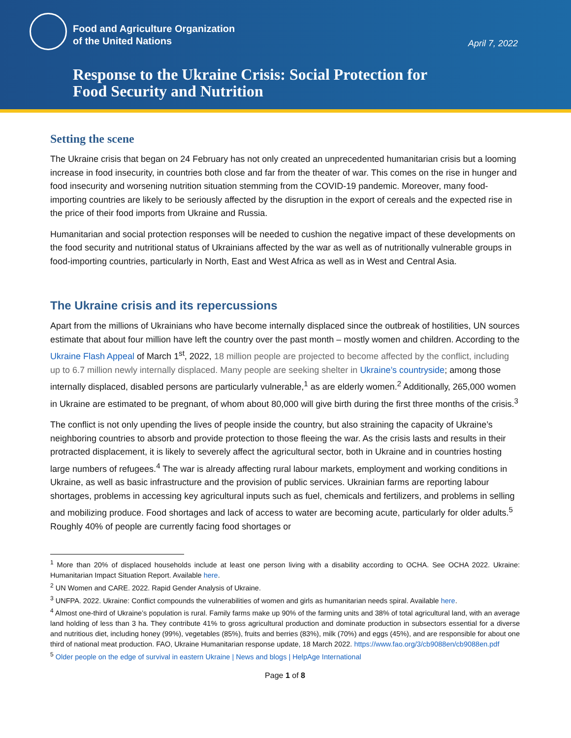Food and Agriculture Organization
of the United Nations
April 7, 2022
Response to the Ukraine Crisis: Social Protection for
Food Security and Nutrition
Setting the scene
The Ukraine crisis that began on 24 February has not only created an unprecedented humanitarian crisis but a looming increase in food insecurity, in countries both close and far from the theater of war. This comes on the rise in hunger and food insecurity and worsening nutrition situation stemming from the COVID-19 pandemic. Moreover, many food-importing countries are likely to be seriously affected by the disruption in the export of cereals and the expected rise in the price of their food imports from Ukraine and Russia.
Humanitarian and social protection responses will be needed to cushion the negative impact of these developments on the food security and nutritional status of Ukrainians affected by the war as well as of nutritionally vulnerable groups in food-importing countries, particularly in North, East and West Africa as well as in West and Central Asia.
The Ukraine crisis and its repercussions
Apart from the millions of Ukrainians who have become internally displaced since the outbreak of hostilities, UN sources estimate that about four million have left the country over the past month – mostly women and children. According to the Ukraine Flash Appeal of March 1<sup>st</sup>, 2022, 18 million people are projected to become affected by the conflict, including up to 6.7 million newly internally displaced. Many people are seeking shelter in Ukraine’s countryside; among those internally displaced, disabled persons are particularly vulnerable,<sup>1</sup> as are elderly women.<sup>2</sup> Additionally, 265,000 women in Ukraine are estimated to be pregnant, of whom about 80,000 will give birth during the first three months of the crisis.<sup>3</sup>
The conflict is not only upending the lives of people inside the country, but also straining the capacity of Ukraine’s neighboring countries to absorb and provide protection to those fleeing the war. As the crisis lasts and results in their protracted displacement, it is likely to severely affect the agricultural sector, both in Ukraine and in countries hosting large numbers of refugees.<sup>4</sup> The war is already affecting rural labour markets, employment and working conditions in Ukraine, as well as basic infrastructure and the provision of public services. Ukrainian farms are reporting labour shortages, problems in accessing key agricultural inputs such as fuel, chemicals and fertilizers, and problems in selling and mobilizing produce. Food shortages and lack of access to water are becoming acute, particularly for older adults.<sup>5</sup> Roughly 40% of people are currently facing food shortages or
<sup>1</sup> More than 20% of displaced households include at least one person living with a disability according to OCHA. See OCHA 2022. Ukraine: Humanitarian Impact Situation Report. Available here.
<sup>2</sup> UN Women and CARE. 2022. Rapid Gender Analysis of Ukraine.
<sup>3</sup> UNFPA. 2022. Ukraine: Conflict compounds the vulnerabilities of women and girls as humanitarian needs spiral. Available here.
<sup>4</sup> Almost one-third of Ukraine’s population is rural. Family farms make up 90% of the farming units and 38% of total agricultural land, with an average land holding of less than 3 ha. They contribute 41% to gross agricultural production and dominate production in subsectors essential for a diverse and nutritious diet, including honey (99%), vegetables (85%), fruits and berries (83%), milk (70%) and eggs (45%), and are responsible for about one third of national meat production. FAO, Ukraine Humanitarian response update, 18 March 2022. https://www.fao.org/3/cb9088en/cb9088en.pdf
<sup>5</sup> Older people on the edge of survival in eastern Ukraine | News and blogs | HelpAge International
Page 1 of 8